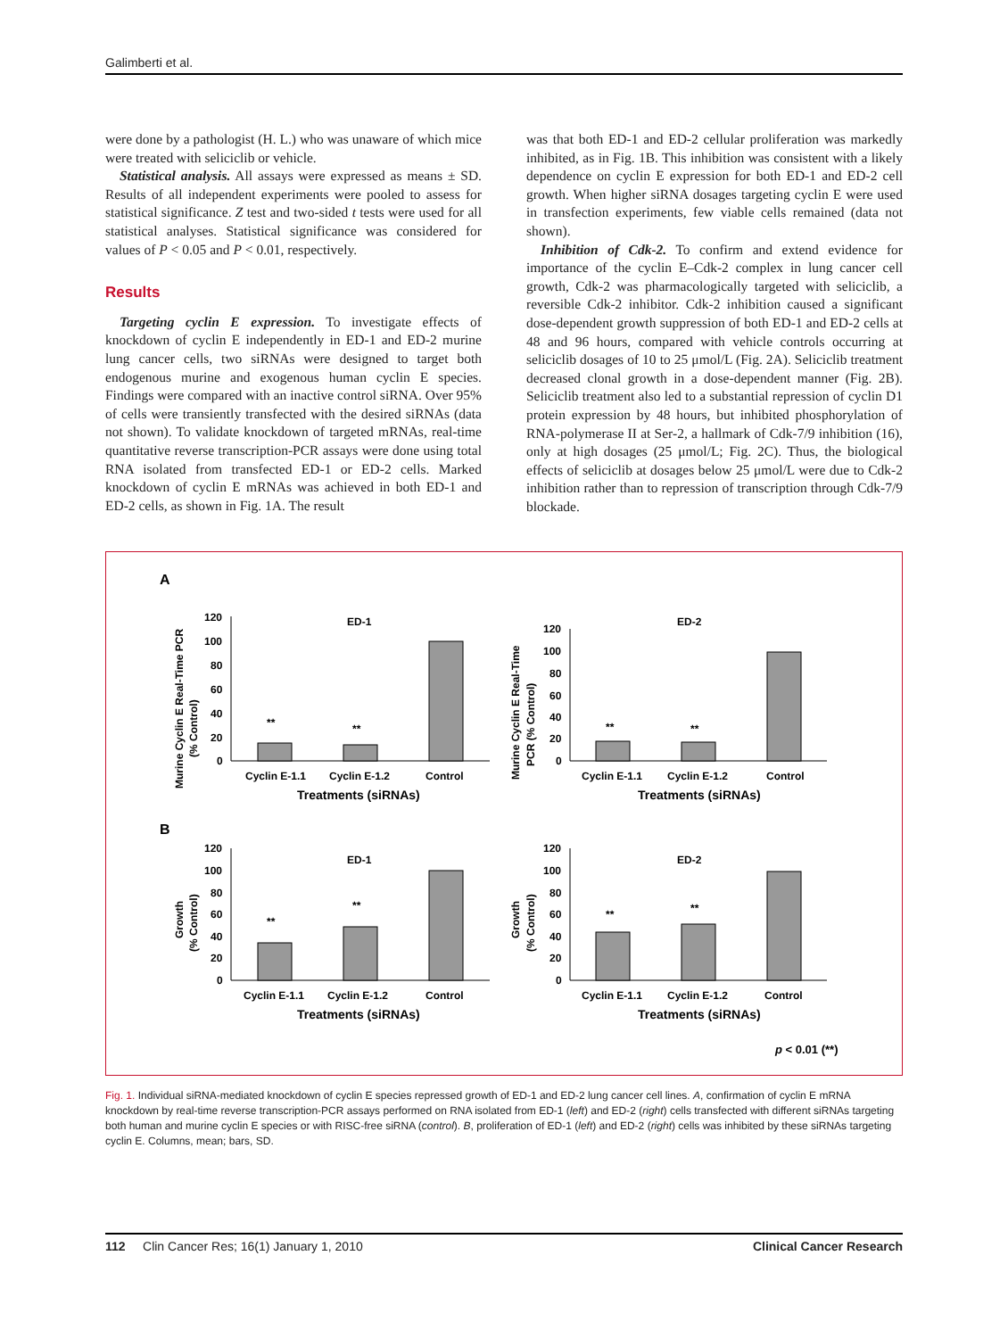Galimberti et al.
were done by a pathologist (H. L.) who was unaware of which mice were treated with seliciclib or vehicle.
Statistical analysis. All assays were expressed as means ± SD. Results of all independent experiments were pooled to assess for statistical significance. Z test and two-sided t tests were used for all statistical analyses. Statistical significance was considered for values of P < 0.05 and P < 0.01, respectively.
Results
Targeting cyclin E expression. To investigate effects of knockdown of cyclin E independently in ED-1 and ED-2 murine lung cancer cells, two siRNAs were designed to target both endogenous murine and exogenous human cyclin E species. Findings were compared with an inactive control siRNA. Over 95% of cells were transiently transfected with the desired siRNAs (data not shown). To validate knockdown of targeted mRNAs, real-time quantitative reverse transcription-PCR assays were done using total RNA isolated from transfected ED-1 or ED-2 cells. Marked knockdown of cyclin E mRNAs was achieved in both ED-1 and ED-2 cells, as shown in Fig. 1A. The result
was that both ED-1 and ED-2 cellular proliferation was markedly inhibited, as in Fig. 1B. This inhibition was consistent with a likely dependence on cyclin E expression for both ED-1 and ED-2 cell growth. When higher siRNA dosages targeting cyclin E were used in transfection experiments, few viable cells remained (data not shown).
Inhibition of Cdk-2. To confirm and extend evidence for importance of the cyclin E–Cdk-2 complex in lung cancer cell growth, Cdk-2 was pharmacologically targeted with seliciclib, a reversible Cdk-2 inhibitor. Cdk-2 inhibition caused a significant dose-dependent growth suppression of both ED-1 and ED-2 cells at 48 and 96 hours, compared with vehicle controls occurring at seliciclib dosages of 10 to 25 μmol/L (Fig. 2A). Seliciclib treatment decreased clonal growth in a dose-dependent manner (Fig. 2B). Seliciclib treatment also led to a substantial repression of cyclin D1 protein expression by 48 hours, but inhibited phosphorylation of RNA-polymerase II at Ser-2, a hallmark of Cdk-7/9 inhibition (16), only at high dosages (25 μmol/L; Fig. 2C). Thus, the biological effects of seliciclib at dosages below 25 μmol/L were due to Cdk-2 inhibition rather than to repression of transcription through Cdk-7/9 blockade.
A
B
**
**
ED-1
120
100
80
60
40
20
0
Cyclin E-1.1
Cyclin E-1.2
Control
Treatments (siRNAs)
Murine Cyclin E Real-Time PCR
(% Control)
**
**
ED-2
120
100
80
60
40
20
0
Cyclin E-1.1
Cyclin E-1.2
Control
Treatments (siRNAs)
Murine Cyclin E Real-Time
PCR (% Control)
**
**
ED-1
120
100
80
60
40
20
0
Cyclin E-1.1
Cyclin E-1.2
Control
Treatments (siRNAs)
Growth
(% Control)
**
**
ED-2
120
100
80
60
40
20
0
Cyclin E-1.1
Cyclin E-1.2
Control
Treatments (siRNAs)
Growth
(% Control)
p < 0.01 (**)
Fig. 1. Individual siRNA-mediated knockdown of cyclin E species repressed growth of ED-1 and ED-2 lung cancer cell lines. A, confirmation of cyclin E mRNA knockdown by real-time reverse transcription-PCR assays performed on RNA isolated from ED-1 (left) and ED-2 (right) cells transfected with different siRNAs targeting both human and murine cyclin E species or with RISC-free siRNA (control). B, proliferation of ED-1 (left) and ED-2 (right) cells was inhibited by these siRNAs targeting cyclin E. Columns, mean; bars, SD.
112 Clin Cancer Res; 16(1) January 1, 2010 Clinical Cancer Research